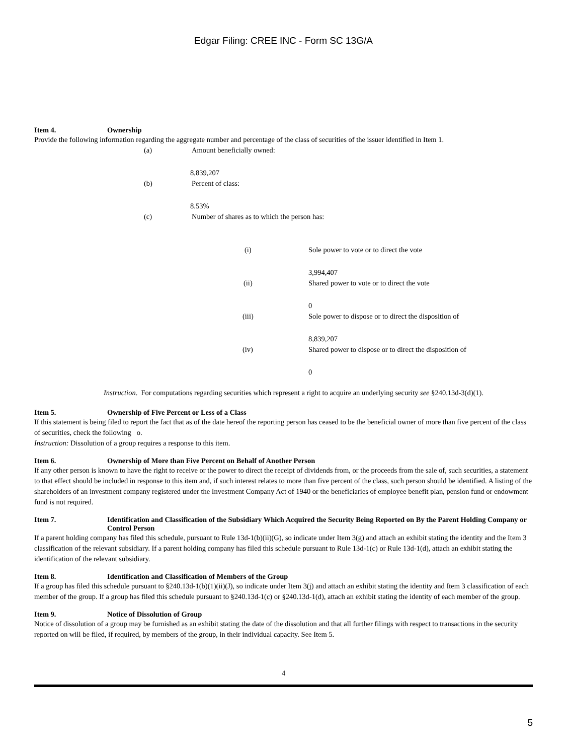Edgar Filing: CREE INC - Form SC 13G/A
Item 4. Ownership
Provide the following information regarding the aggregate number and percentage of the class of securities of the issuer identified in Item 1.
(a) Amount beneficially owned:
8,839,207
(b) Percent of class:
8.53%
(c) Number of shares as to which the person has:
(i) Sole power to vote or to direct the vote
3,994,407
(ii) Shared power to vote or to direct the vote
0
(iii) Sole power to dispose or to direct the disposition of
8,839,207
(iv) Shared power to dispose or to direct the disposition of
0
Instruction. For computations regarding securities which represent a right to acquire an underlying security see §240.13d-3(d)(1).
Item 5. Ownership of Five Percent or Less of a Class
If this statement is being filed to report the fact that as of the date hereof the reporting person has ceased to be the beneficial owner of more than five percent of the class of securities, check the following o.
Instruction: Dissolution of a group requires a response to this item.
Item 6. Ownership of More than Five Percent on Behalf of Another Person
If any other person is known to have the right to receive or the power to direct the receipt of dividends from, or the proceeds from the sale of, such securities, a statement to that effect should be included in response to this item and, if such interest relates to more than five percent of the class, such person should be identified. A listing of the shareholders of an investment company registered under the Investment Company Act of 1940 or the beneficiaries of employee benefit plan, pension fund or endowment fund is not required.
Item 7. Identification and Classification of the Subsidiary Which Acquired the Security Being Reported on By the Parent Holding Company or Control Person
If a parent holding company has filed this schedule, pursuant to Rule 13d-1(b)(ii)(G), so indicate under Item 3(g) and attach an exhibit stating the identity and the Item 3 classification of the relevant subsidiary. If a parent holding company has filed this schedule pursuant to Rule 13d-1(c) or Rule 13d-1(d), attach an exhibit stating the identification of the relevant subsidiary.
Item 8. Identification and Classification of Members of the Group
If a group has filed this schedule pursuant to §240.13d-1(b)(1)(ii)(J), so indicate under Item 3(j) and attach an exhibit stating the identity and Item 3 classification of each member of the group. If a group has filed this schedule pursuant to §240.13d-1(c) or §240.13d-1(d), attach an exhibit stating the identity of each member of the group.
Item 9. Notice of Dissolution of Group
Notice of dissolution of a group may be furnished as an exhibit stating the date of the dissolution and that all further filings with respect to transactions in the security reported on will be filed, if required, by members of the group, in their individual capacity. See Item 5.
4
5